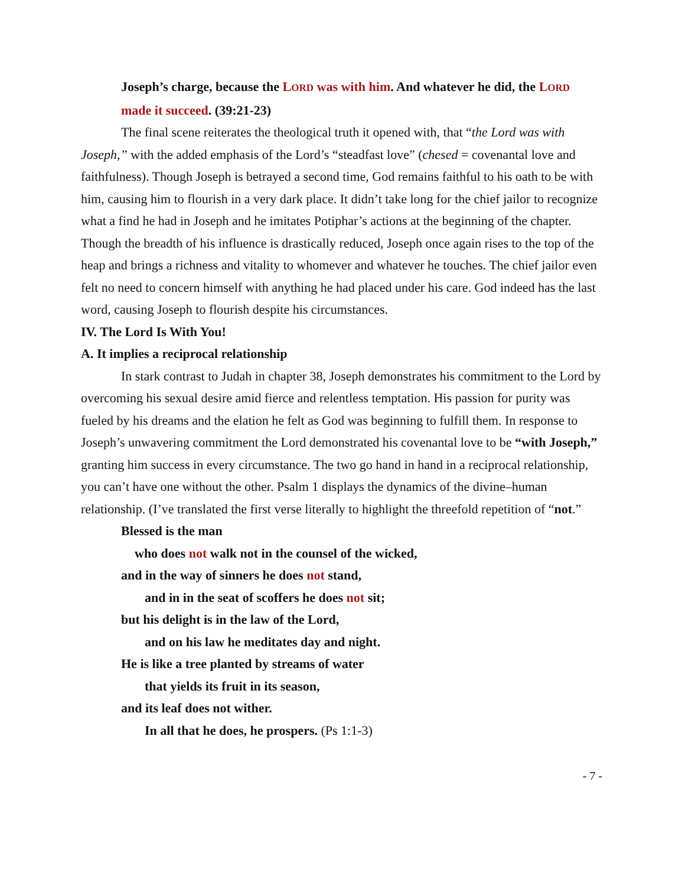Joseph’s charge, because the LORD was with him. And whatever he did, the LORD made it succeed. (39:21-23)
The final scene reiterates the theological truth it opened with, that “the Lord was with Joseph,” with the added emphasis of the Lord’s “steadfast love” (chesed = covenantal love and faithfulness). Though Joseph is betrayed a second time, God remains faithful to his oath to be with him, causing him to flourish in a very dark place. It didn’t take long for the chief jailor to recognize what a find he had in Joseph and he imitates Potiphar’s actions at the beginning of the chapter. Though the breadth of his influence is drastically reduced, Joseph once again rises to the top of the heap and brings a richness and vitality to whomever and whatever he touches. The chief jailor even felt no need to concern himself with anything he had placed under his care. God indeed has the last word, causing Joseph to flourish despite his circumstances.
IV. The Lord Is With You!
A. It implies a reciprocal relationship
In stark contrast to Judah in chapter 38, Joseph demonstrates his commitment to the Lord by overcoming his sexual desire amid fierce and relentless temptation. His passion for purity was fueled by his dreams and the elation he felt as God was beginning to fulfill them. In response to Joseph’s unwavering commitment the Lord demonstrated his covenantal love to be “with Joseph,” granting him success in every circumstance. The two go hand in hand in a reciprocal relationship, you can’t have one without the other. Psalm 1 displays the dynamics of the divine–human relationship. (I’ve translated the first verse literally to highlight the threefold repetition of “not.”
Blessed is the man
who does not walk not in the counsel of the wicked,
and in the way of sinners he does not stand,
and in in the seat of scoffers he does not sit;
but his delight is in the law of the Lord,
and on his law he meditates day and night.
He is like a tree planted by streams of water
that yields its fruit in its season,
and its leaf does not wither.
In all that he does, he prospers. (Ps 1:1-3)
- 7 -